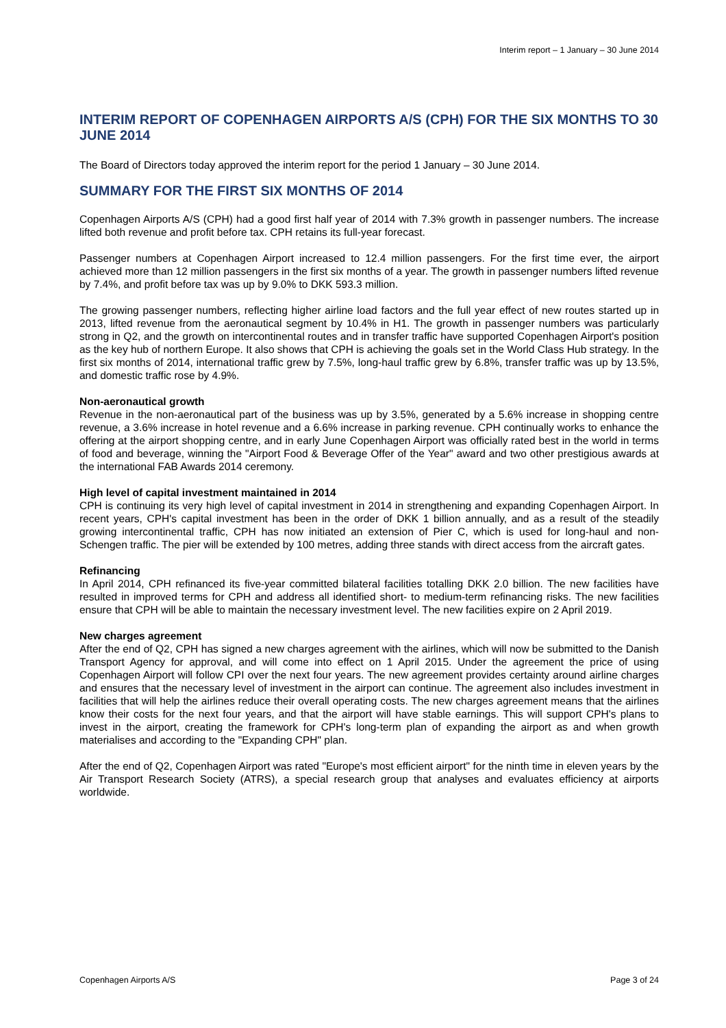Interim report – 1 January – 30 June 2014
INTERIM REPORT OF COPENHAGEN AIRPORTS A/S (CPH) FOR THE SIX MONTHS TO 30 JUNE 2014
The Board of Directors today approved the interim report for the period 1 January – 30 June 2014.
SUMMARY FOR THE FIRST SIX MONTHS OF 2014
Copenhagen Airports A/S (CPH) had a good first half year of 2014 with 7.3% growth in passenger numbers. The increase lifted both revenue and profit before tax. CPH retains its full-year forecast.
Passenger numbers at Copenhagen Airport increased to 12.4 million passengers. For the first time ever, the airport achieved more than 12 million passengers in the first six months of a year. The growth in passenger numbers lifted revenue by 7.4%, and profit before tax was up by 9.0% to DKK 593.3 million.
The growing passenger numbers, reflecting higher airline load factors and the full year effect of new routes started up in 2013, lifted revenue from the aeronautical segment by 10.4% in H1. The growth in passenger numbers was particularly strong in Q2, and the growth on intercontinental routes and in transfer traffic have supported Copenhagen Airport's position as the key hub of northern Europe. It also shows that CPH is achieving the goals set in the World Class Hub strategy. In the first six months of 2014, international traffic grew by 7.5%, long-haul traffic grew by 6.8%, transfer traffic was up by 13.5%, and domestic traffic rose by 4.9%.
Non-aeronautical growth
Revenue in the non-aeronautical part of the business was up by 3.5%, generated by a 5.6% increase in shopping centre revenue, a 3.6% increase in hotel revenue and a 6.6% increase in parking revenue. CPH continually works to enhance the offering at the airport shopping centre, and in early June Copenhagen Airport was officially rated best in the world in terms of food and beverage, winning the "Airport Food & Beverage Offer of the Year" award and two other prestigious awards at the international FAB Awards 2014 ceremony.
High level of capital investment maintained in 2014
CPH is continuing its very high level of capital investment in 2014 in strengthening and expanding Copenhagen Airport. In recent years, CPH's capital investment has been in the order of DKK 1 billion annually, and as a result of the steadily growing intercontinental traffic, CPH has now initiated an extension of Pier C, which is used for long-haul and non-Schengen traffic. The pier will be extended by 100 metres, adding three stands with direct access from the aircraft gates.
Refinancing
In April 2014, CPH refinanced its five-year committed bilateral facilities totalling DKK 2.0 billion. The new facilities have resulted in improved terms for CPH and address all identified short- to medium-term refinancing risks. The new facilities ensure that CPH will be able to maintain the necessary investment level. The new facilities expire on 2 April 2019.
New charges agreement
After the end of Q2, CPH has signed a new charges agreement with the airlines, which will now be submitted to the Danish Transport Agency for approval, and will come into effect on 1 April 2015. Under the agreement the price of using Copenhagen Airport will follow CPI over the next four years. The new agreement provides certainty around airline charges and ensures that the necessary level of investment in the airport can continue. The agreement also includes investment in facilities that will help the airlines reduce their overall operating costs. The new charges agreement means that the airlines know their costs for the next four years, and that the airport will have stable earnings. This will support CPH's plans to invest in the airport, creating the framework for CPH's long-term plan of expanding the airport as and when growth materialises and according to the "Expanding CPH" plan.
After the end of Q2, Copenhagen Airport was rated "Europe's most efficient airport" for the ninth time in eleven years by the Air Transport Research Society (ATRS), a special research group that analyses and evaluates efficiency at airports worldwide.
Copenhagen Airports A/S Page 3 of 24